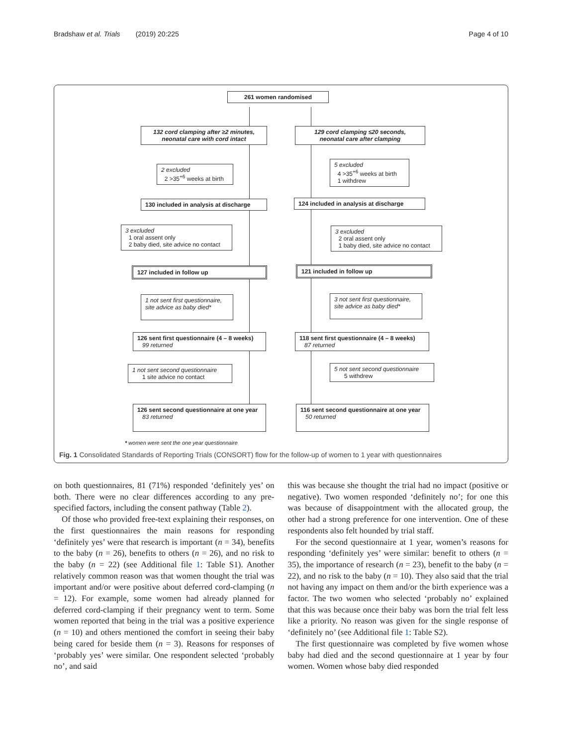Bradshaw et al. Trials (2019) 20:225 Page 4 of 10
261 women randomised
132 cord clamping after ≥2 minutes,
neonatal care with cord intact
129 cord clamping ≤20 seconds,
neonatal care after clamping
2 excluded
2 >35<sup>+6</sup> weeks at birth
5 excluded
4 >35<sup>+6</sup> weeks at birth
1 withdrew
130 included in analysis at discharge
124 included in analysis at discharge
3 excluded
1 oral assent only
2 baby died, site advice no contact
3 excluded
2 oral assent only
1 baby died, site advice no contact
127 included in follow up 121 included in follow up
1 not sent first questionnaire,
site advice as baby died*
3 not sent first questionnaire,
site advice as baby died*
126 sent first questionnaire (4 – 8 weeks)
99 returned
118 sent first questionnaire (4 – 8 weeks)
87 returned
1 not sent second questionnaire
1 site advice no contact
5 not sent second questionnaire
5 withdrew
126 sent second questionnaire at one year
83 returned
116 sent second questionnaire at one year
50 returned
* women were sent the one year questionnaire
Fig. 1 Consolidated Standards of Reporting Trials (CONSORT) flow for the follow-up of women to 1 year with questionnaires
on both questionnaires, 81 (71%) responded ‘definitely yes’ on both. There were no clear differences according to any pre-specified factors, including the consent pathway (Table 2).
Of those who provided free-text explaining their responses, on the first questionnaires the main reasons for responding ‘definitely yes’ were that research is important (n = 34), benefits to the baby (n = 26), benefits to others (n = 26), and no risk to the baby (n = 22) (see Additional file 1: Table S1). Another relatively common reason was that women thought the trial was important and/or were positive about deferred cord-clamping (n = 12). For example, some women had already planned for deferred cord-clamping if their pregnancy went to term. Some women reported that being in the trial was a positive experience (n = 10) and others mentioned the comfort in seeing their baby being cared for beside them (n = 3). Reasons for responses of ‘probably yes’ were similar. One respondent selected ‘probably no’, and said
this was because she thought the trial had no impact (positive or negative). Two women responded ‘definitely no’; for one this was because of disappointment with the allocated group, the other had a strong preference for one intervention. One of these respondents also felt hounded by trial staff.
For the second questionnaire at 1 year, women’s reasons for responding ‘definitely yes’ were similar: benefit to others (n = 35), the importance of research (n = 23), benefit to the baby (n = 22), and no risk to the baby (n = 10). They also said that the trial not having any impact on them and/or the birth experience was a factor. The two women who selected ‘probably no’ explained that this was because once their baby was born the trial felt less like a priority. No reason was given for the single response of ‘definitely no’ (see Additional file 1: Table S2).
The first questionnaire was completed by five women whose baby had died and the second questionnaire at 1 year by four women. Women whose baby died responded